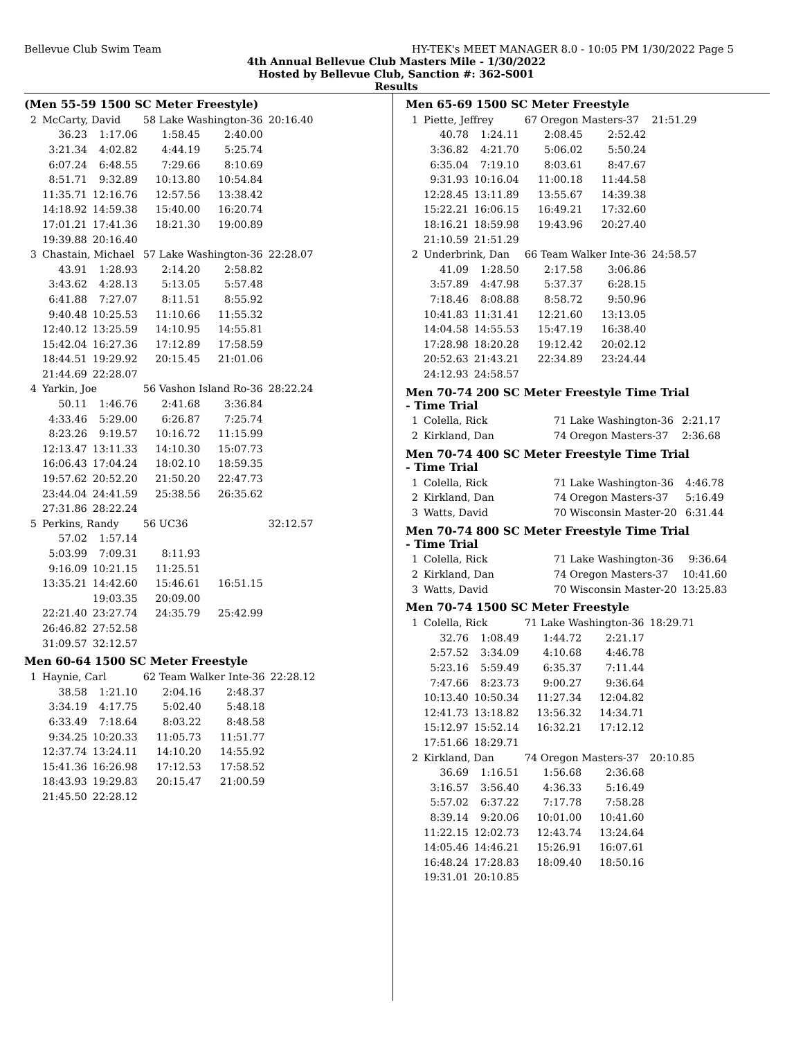Bellevue Club Swim Team HY-TEK's MEET MANAGER 8.0 - 10:05 PM 1/30/2022 Page 5
4th Annual Bellevue Club Masters Mile - 1/30/2022
Hosted by Bellevue Club, Sanction #: 362-S001
Results
(Men 55-59 1500 SC Meter Freestyle)
| 2 | McCarty, David | | 58 Lake Washington-36 | | 20:16.40 |
| | 36.23 | 1:17.06 | 1:58.45 | 2:40.00 | |
| | 3:21.34 | 4:02.82 | 4:44.19 | 5:25.74 | |
| | 6:07.24 | 6:48.55 | 7:29.66 | 8:10.69 | |
| | 8:51.71 | 9:32.89 | 10:13.80 | 10:54.84 | |
| | 11:35.71 | 12:16.76 | 12:57.56 | 13:38.42 | |
| | 14:18.92 | 14:59.38 | 15:40.00 | 16:20.74 | |
| | 17:01.21 | 17:41.36 | 18:21.30 | 19:00.89 | |
| | 19:39.88 | 20:16.40 | | | |
| 3 | Chastain, Michael | | 57 Lake Washington-36 | | 22:28.07 |
| | 43.91 | 1:28.93 | 2:14.20 | 2:58.82 | |
| | 3:43.62 | 4:28.13 | 5:13.05 | 5:57.48 | |
| | 6:41.88 | 7:27.07 | 8:11.51 | 8:55.92 | |
| | 9:40.48 | 10:25.53 | 11:10.66 | 11:55.32 | |
| | 12:40.12 | 13:25.59 | 14:10.95 | 14:55.81 | |
| | 15:42.04 | 16:27.36 | 17:12.89 | 17:58.59 | |
| | 18:44.51 | 19:29.92 | 20:15.45 | 21:01.06 | |
| | 21:44.69 | 22:28.07 | | | |
| 4 | Yarkin, Joe | | 56 Vashon Island Ro-36 | | 28:22.24 |
| | 50.11 | 1:46.76 | 2:41.68 | 3:36.84 | |
| | 4:33.46 | 5:29.00 | 6:26.87 | 7:25.74 | |
| | 8:23.26 | 9:19.57 | 10:16.72 | 11:15.99 | |
| | 12:13.47 | 13:11.33 | 14:10.30 | 15:07.73 | |
| | 16:06.43 | 17:04.24 | 18:02.10 | 18:59.35 | |
| | 19:57.62 | 20:52.20 | 21:50.20 | 22:47.73 | |
| | 23:44.04 | 24:41.59 | 25:38.56 | 26:35.62 | |
| | 27:31.86 | 28:22.24 | | | |
| 5 | Perkins, Randy | | 56 UC36 | | 32:12.57 |
| | 57.02 | 1:57.14 | | | |
| | 5:03.99 | 7:09.31 | 8:11.93 | | |
| | 9:16.09 | 10:21.15 | 11:25.51 | | |
| | 13:35.21 | 14:42.60 | 15:46.61 | 16:51.15 | |
| | | 19:03.35 | 20:09.00 | | |
| | 22:21.40 | 23:27.74 | 24:35.79 | 25:42.99 | |
| | 26:46.82 | 27:52.58 | | | |
| | 31:09.57 | 32:12.57 | | | |
Men 60-64 1500 SC Meter Freestyle
| 1 | Haynie, Carl | | 62 Team Walker Inte-36 | | 22:28.12 |
| | 38.58 | 1:21.10 | 2:04.16 | 2:48.37 | |
| | 3:34.19 | 4:17.75 | 5:02.40 | 5:48.18 | |
| | 6:33.49 | 7:18.64 | 8:03.22 | 8:48.58 | |
| | 9:34.25 | 10:20.33 | 11:05.73 | 11:51.77 | |
| | 12:37.74 | 13:24.11 | 14:10.20 | 14:55.92 | |
| | 15:41.36 | 16:26.98 | 17:12.53 | 17:58.52 | |
| | 18:43.93 | 19:29.83 | 20:15.47 | 21:00.59 | |
| | 21:45.50 | 22:28.12 | | | |
Men 65-69 1500 SC Meter Freestyle
| 1 | Piette, Jeffrey | | 67 Oregon Masters-37 | | 21:51.29 |
| | 40.78 | 1:24.11 | 2:08.45 | 2:52.42 | |
| | 3:36.82 | 4:21.70 | 5:06.02 | 5:50.24 | |
| | 6:35.04 | 7:19.10 | 8:03.61 | 8:47.67 | |
| | 9:31.93 | 10:16.04 | 11:00.18 | 11:44.58 | |
| | 12:28.45 | 13:11.89 | 13:55.67 | 14:39.38 | |
| | 15:22.21 | 16:06.15 | 16:49.21 | 17:32.60 | |
| | 18:16.21 | 18:59.98 | 19:43.96 | 20:27.40 | |
| | 21:10.59 | 21:51.29 | | | |
| 2 | Underbrink, Dan | | 66 Team Walker Inte-36 | | 24:58.57 |
| | 41.09 | 1:28.50 | 2:17.58 | 3:06.86 | |
| | 3:57.89 | 4:47.98 | 5:37.37 | 6:28.15 | |
| | 7:18.46 | 8:08.88 | 8:58.72 | 9:50.96 | |
| | 10:41.83 | 11:31.41 | 12:21.60 | 13:13.05 | |
| | 14:04.58 | 14:55.53 | 15:47.19 | 16:38.40 | |
| | 17:28.98 | 18:20.28 | 19:12.42 | 20:02.12 | |
| | 20:52.63 | 21:43.21 | 22:34.89 | 23:24.44 | |
| | 24:12.93 | 24:58.57 | | | |
Men 70-74 200 SC Meter Freestyle Time Trial
- Time Trial
| 1 | Colella, Rick | 71 Lake Washington-36 | 2:21.17 |
| 2 | Kirkland, Dan | 74 Oregon Masters-37 | 2:36.68 |
Men 70-74 400 SC Meter Freestyle Time Trial
- Time Trial
| 1 | Colella, Rick | 71 Lake Washington-36 | 4:46.78 |
| 2 | Kirkland, Dan | 74 Oregon Masters-37 | 5:16.49 |
| 3 | Watts, David | 70 Wisconsin Master-20 | 6:31.44 |
Men 70-74 800 SC Meter Freestyle Time Trial
- Time Trial
| 1 | Colella, Rick | 71 Lake Washington-36 | 9:36.64 |
| 2 | Kirkland, Dan | 74 Oregon Masters-37 | 10:41.60 |
| 3 | Watts, David | 70 Wisconsin Master-20 | 13:25.83 |
Men 70-74 1500 SC Meter Freestyle
| 1 | Colella, Rick | | 71 Lake Washington-36 | | 18:29.71 |
| | 32.76 | 1:08.49 | 1:44.72 | 2:21.17 | |
| | 2:57.52 | 3:34.09 | 4:10.68 | 4:46.78 | |
| | 5:23.16 | 5:59.49 | 6:35.37 | 7:11.44 | |
| | 7:47.66 | 8:23.73 | 9:00.27 | 9:36.64 | |
| | 10:13.40 | 10:50.34 | 11:27.34 | 12:04.82 | |
| | 12:41.73 | 13:18.82 | 13:56.32 | 14:34.71 | |
| | 15:12.97 | 15:52.14 | 16:32.21 | 17:12.12 | |
| | 17:51.66 | 18:29.71 | | | |
| 2 | Kirkland, Dan | | 74 Oregon Masters-37 | | 20:10.85 |
| | 36.69 | 1:16.51 | 1:56.68 | 2:36.68 | |
| | 3:16.57 | 3:56.40 | 4:36.33 | 5:16.49 | |
| | 5:57.02 | 6:37.22 | 7:17.78 | 7:58.28 | |
| | 8:39.14 | 9:20.06 | 10:01.00 | 10:41.60 | |
| | 11:22.15 | 12:02.73 | 12:43.74 | 13:24.64 | |
| | 14:05.46 | 14:46.21 | 15:26.91 | 16:07.61 | |
| | 16:48.24 | 17:28.83 | 18:09.40 | 18:50.16 | |
| | 19:31.01 | 20:10.85 | | | |